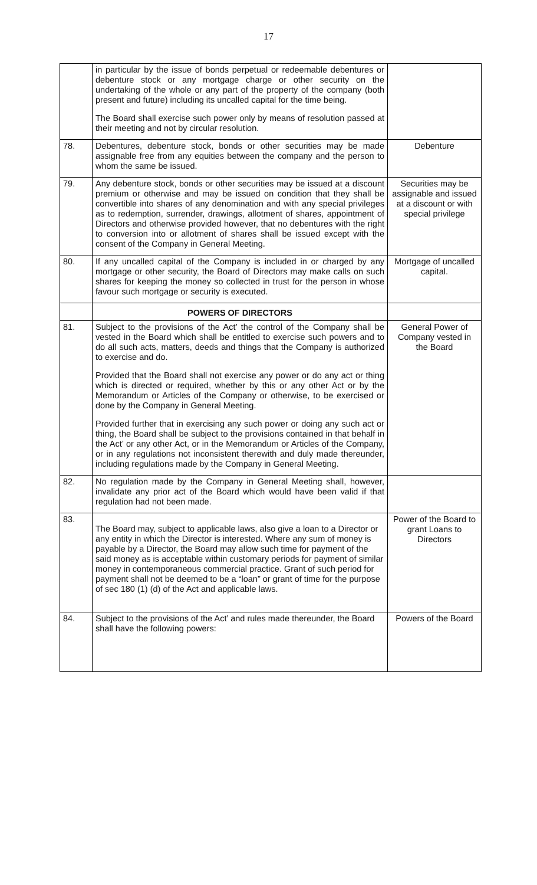17
| | in particular by the issue of bonds perpetual or redeemable debentures or debenture stock or any mortgage charge or other security on the undertaking of the whole or any part of the property of the company (both present and future) including its uncalled capital for the time being. The Board shall exercise such power only by means of resolution passed at their meeting and not by circular resolution. | |
| 78. | Debentures, debenture stock, bonds or other securities may be made assignable free from any equities between the company and the person to whom the same be issued. | Debenture |
| 79. | Any debenture stock, bonds or other securities may be issued at a discount premium or otherwise and may be issued on condition that they shall be convertible into shares of any denomination and with any special privileges as to redemption, surrender, drawings, allotment of shares, appointment of Directors and otherwise provided however, that no debentures with the right to conversion into or allotment of shares shall be issued except with the consent of the Company in General Meeting. | Securities may be assignable and issued at a discount or with special privilege |
| 80. | If any uncalled capital of the Company is included in or charged by any mortgage or other security, the Board of Directors may make calls on such shares for keeping the money so collected in trust for the person in whose favour such mortgage or security is executed. | Mortgage of uncalled capital. |
| | POWERS OF DIRECTORS | |
| 81. | Subject to the provisions of the Act’ the control of the Company shall be vested in the Board which shall be entitled to exercise such powers and to do all such acts, matters, deeds and things that the Company is authorized to exercise and do. Provided that the Board shall not exercise any power or do any act or thing which is directed or required, whether by this or any other Act or by the Memorandum or Articles of the Company or otherwise, to be exercised or done by the Company in General Meeting. Provided further that in exercising any such power or doing any such act or thing, the Board shall be subject to the provisions contained in that behalf in the Act’ or any other Act, or in the Memorandum or Articles of the Company, or in any regulations not inconsistent therewith and duly made thereunder, including regulations made by the Company in General Meeting. | General Power of Company vested in the Board |
| 82. | No regulation made by the Company in General Meeting shall, however, invalidate any prior act of the Board which would have been valid if that regulation had not been made. | |
| 83. | The Board may, subject to applicable laws, also give a loan to a Director or any entity in which the Director is interested. Where any sum of money is payable by a Director, the Board may allow such time for payment of the said money as is acceptable within customary periods for payment of similar money in contemporaneous commercial practice. Grant of such period for payment shall not be deemed to be a “loan” or grant of time for the purpose of sec 180 (1) (d) of the Act and applicable laws. | Power of the Board to grant Loans to Directors |
| 84. | Subject to the provisions of the Act’ and rules made thereunder, the Board shall have the following powers: | Powers of the Board |